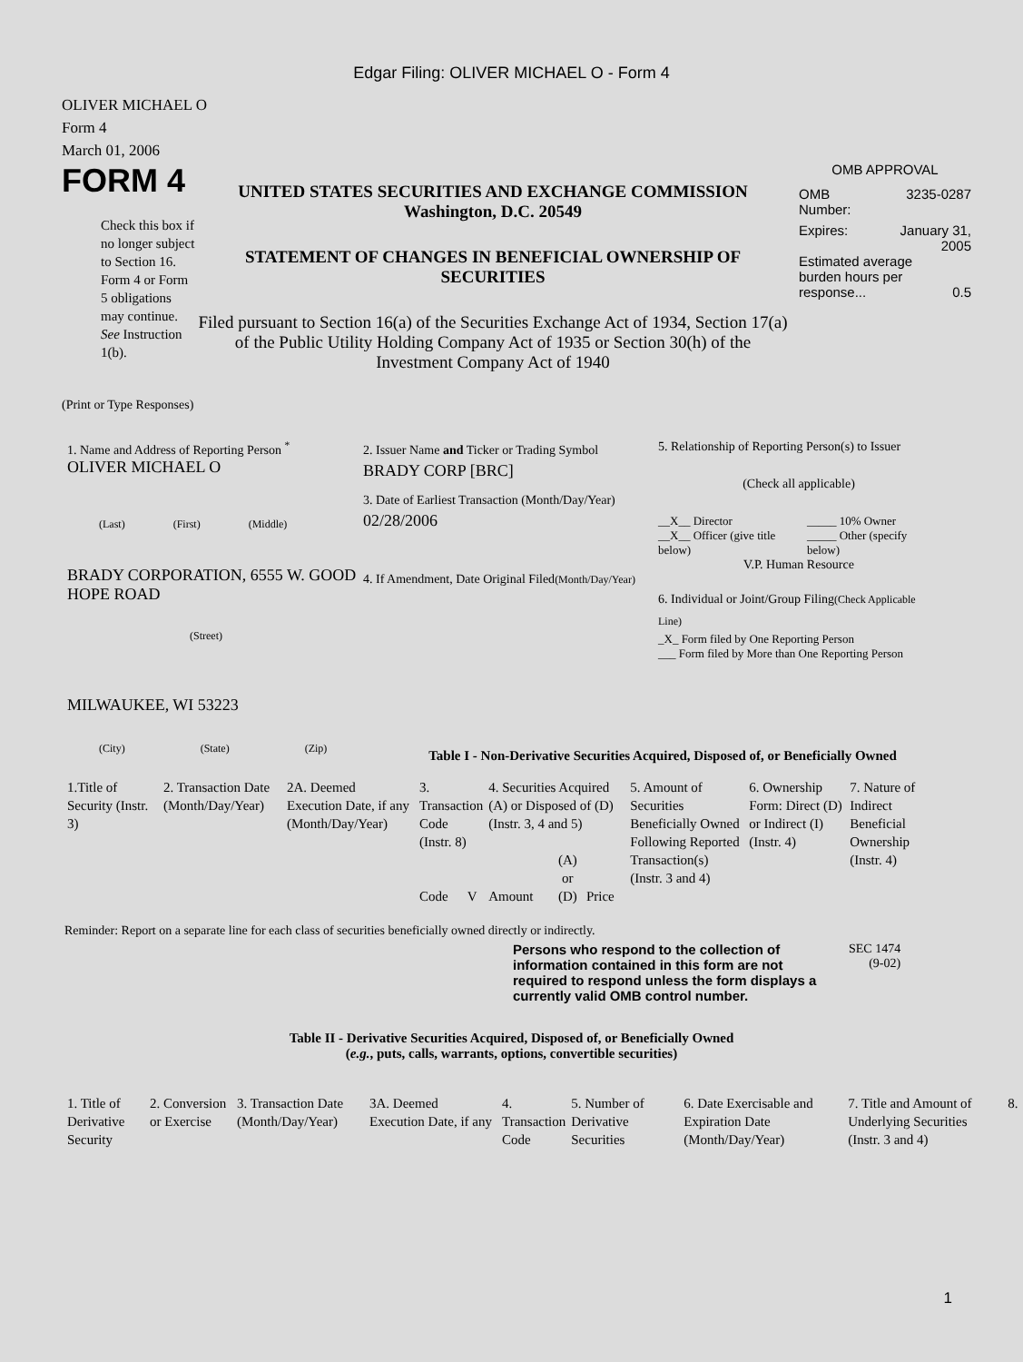Edgar Filing: OLIVER MICHAEL O - Form 4
OLIVER MICHAEL O
Form 4
March 01, 2006
FORM 4
Check this box if no longer subject to Section 16. Form 4 or Form 5 obligations may continue. See Instruction 1(b).
UNITED STATES SECURITIES AND EXCHANGE COMMISSION
Washington, D.C. 20549
STATEMENT OF CHANGES IN BENEFICIAL OWNERSHIP OF SECURITIES
Filed pursuant to Section 16(a) of the Securities Exchange Act of 1934, Section 17(a) of the Public Utility Holding Company Act of 1935 or Section 30(h) of the Investment Company Act of 1940
OMB APPROVAL
OMB
Number: 3235-0287
Expires: January 31,
2005
Estimated average burden hours per response... 0.5
(Print or Type Responses)
1. Name and Address of Reporting Person <sup>*</sup>
OLIVER MICHAEL O
(Last) (First) (Middle)
BRADY CORPORATION, 6555 W. GOOD HOPE ROAD
(Street)
MILWAUKEE, WI 53223
(City) (State) (Zip)
2. Issuer Name and Ticker or Trading Symbol
BRADY CORP [BRC]
3. Date of Earliest Transaction (Month/Day/Year)
02/28/2006
4. If Amendment, Date Original Filed(Month/Day/Year)
5. Relationship of Reporting Person(s) to Issuer
(Check all applicable)
| __X__ Director | _____ 10% Owner |
| __X__ Officer (give title below) | _____ Other (specify below) |
V.P. Human Resource
6. Individual or Joint/Group Filing(Check Applicable Line)
_X_ Form filed by One Reporting Person
___ Form filed by More than One Reporting Person
Table I - Non-Derivative Securities Acquired, Disposed of, or Beneficially Owned
| 1.Title of Security (Instr. 3) | 2. Transaction Date (Month/Day/Year) | 2A. Deemed Execution Date, if any (Month/Day/Year) | 3. Transaction Code (Instr. 8) | | 4. Securities Acquired (A) or Disposed of (D) (Instr. 3, 4 and 5) | | | 5. Amount of Securities Beneficially Owned Following Reported Transaction(s) (Instr. 3 and 4) | 6. Ownership Form: Direct (D) or Indirect (I) (Instr. 4) | 7. Nature of Indirect Beneficial Ownership (Instr. 4) |
| | | | Code | V | Amount | (A) or (D) | Price | | | |
Reminder: Report on a separate line for each class of securities beneficially owned directly or indirectly.
Persons who respond to the collection of information contained in this form are not required to respond unless the form displays a currently valid OMB control number.
SEC 1474
(9-02)
Table II - Derivative Securities Acquired, Disposed of, or Beneficially Owned
(e.g., puts, calls, warrants, options, convertible securities)
| 1. Title of Derivative Security | 2. Conversion or Exercise | 3. Transaction Date (Month/Day/Year) | 3A. Deemed Execution Date, if any | 4. Transaction Code | 5. Number of Derivative Securities | 6. Date Exercisable and Expiration Date (Month/Day/Year) | 7. Title and Amount of Underlying Securities (Instr. 3 and 4) | 8. |
1